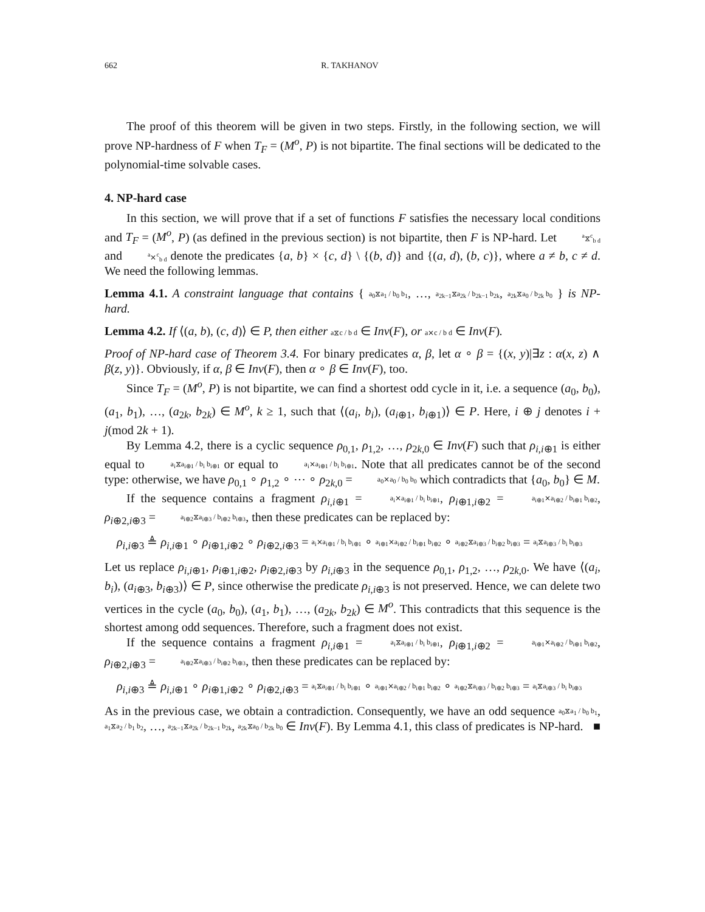662 R. TAKHANOV
The proof of this theorem will be given in two steps. Firstly, in the following section, we will prove NP-hardness of F when T<sub>F</sub> = (M<sup>o</sup>, P) is not bipartite. The final sections will be dedicated to the polynomial-time solvable cases.
4. NP-hard case
In this section, we will prove that if a set of functions F satisfies the necessary local conditions and T<sub>F</sub> = (M<sup>o</sup>, P) (as defined in the previous section) is not bipartite, then F is NP-hard. Let <sup>a</sup>⧖<sup>c</sup><sub>b d</sub> and <sup>a</sup>⨯<sup>c</sup><sub>b d</sub> denote the predicates {a, b} × {c, d} \ {(b, d)} and {(a, d), (b, c)}, where a ≠ b, c ≠ d. We need the following lemmas.
Lemma 4.1. A constraint language that contains { a<sub>0</sub>⧖a<sub>1</sub> / b<sub>0</sub> b<sub>1</sub>, …, a<sub>2k−1</sub>⧖a<sub>2k</sub> / b<sub>2k−1</sub> b<sub>2k</sub>, a<sub>2k</sub>⧖a<sub>0</sub> / b<sub>2k</sub> b<sub>0</sub> } is NP-hard.
Lemma 4.2. If ⟨(a, b), (c, d)⟩ ∈ P, then either a⧖c / b d ∈ Inv(F), or a⨯c / b d ∈ Inv(F).
Proof of NP-hard case of Theorem 3.4. For binary predicates α, β, let α ∘ β = {(x, y)|∃z : α(x, z) ∧ β(z, y)}. Obviously, if α, β ∈ Inv(F), then α ∘ β ∈ Inv(F), too.
Since T<sub>F</sub> = (M<sup>o</sup>, P) is not bipartite, we can find a shortest odd cycle in it, i.e. a sequence (a<sub>0</sub>, b<sub>0</sub>), (a<sub>1</sub>, b<sub>1</sub>), …, (a<sub>2k</sub>, b<sub>2k</sub>) ∈ M<sup>o</sup>, k ≥ 1, such that ⟨(a<sub>i</sub>, b<sub>i</sub>), (a<sub>i⊕1</sub>, b<sub>i⊕1</sub>)⟩ ∈ P. Here, i ⊕ j denotes i + j(mod 2k + 1).
By Lemma 4.2, there is a cyclic sequence ρ<sub>0,1</sub>, ρ<sub>1,2</sub>, …, ρ<sub>2k,0</sub> ∈ Inv(F) such that ρ<sub>i,i⊕1</sub> is either equal to a<sub>i</sub>⧖a<sub>i⊕1</sub> / b<sub>i</sub> b<sub>i⊕1</sub> or equal to a<sub>i</sub>⨯a<sub>i⊕1</sub> / b<sub>i</sub> b<sub>i⊕1</sub>. Note that all predicates cannot be of the second type: otherwise, we have ρ<sub>0,1</sub> ∘ ρ<sub>1,2</sub> ∘ ⋯ ∘ ρ<sub>2k,0</sub> = a<sub>0</sub>⨯a<sub>0</sub> / b<sub>0</sub> b<sub>0</sub> which contradicts that {a<sub>0</sub>, b<sub>0</sub>} ∈ M.
If the sequence contains a fragment ρ<sub>i,i⊕1</sub> = a<sub>i</sub>⨯a<sub>i⊕1</sub> / b<sub>i</sub> b<sub>i⊕1</sub>, ρ<sub>i⊕1,i⊕2</sub> = a<sub>i⊕1</sub>⨯a<sub>i⊕2</sub> / b<sub>i⊕1</sub> b<sub>i⊕2</sub>, ρ<sub>i⊕2,i⊕3</sub> = a<sub>i⊕2</sub>⧖a<sub>i⊕3</sub> / b<sub>i⊕2</sub> b<sub>i⊕3</sub>, then these predicates can be replaced by:
ρ<sub>i,i⊕3</sub> ≜ ρ<sub>i,i⊕1</sub> ∘ ρ<sub>i⊕1,i⊕2</sub> ∘ ρ<sub>i⊕2,i⊕3</sub> = a<sub>i</sub>⨯a<sub>i⊕1</sub> / b<sub>i</sub> b<sub>i⊕1</sub> ∘ a<sub>i⊕1</sub>⨯a<sub>i⊕2</sub> / b<sub>i⊕1</sub> b<sub>i⊕2</sub> ∘ a<sub>i⊕2</sub>⧖a<sub>i⊕3</sub> / b<sub>i⊕2</sub> b<sub>i⊕3</sub> = a<sub>i</sub>⧖a<sub>i⊕3</sub> / b<sub>i</sub> b<sub>i⊕3</sub>
Let us replace ρ<sub>i,i⊕1</sub>, ρ<sub>i⊕1,i⊕2</sub>, ρ<sub>i⊕2,i⊕3</sub> by ρ<sub>i,i⊕3</sub> in the sequence ρ<sub>0,1</sub>, ρ<sub>1,2</sub>, …, ρ<sub>2k,0</sub>. We have ⟨(a<sub>i</sub>, b<sub>i</sub>), (a<sub>i⊕3</sub>, b<sub>i⊕3</sub>)⟩ ∈ P, since otherwise the predicate ρ<sub>i,i⊕3</sub> is not preserved. Hence, we can delete two vertices in the cycle (a<sub>0</sub>, b<sub>0</sub>), (a<sub>1</sub>, b<sub>1</sub>), …, (a<sub>2k</sub>, b<sub>2k</sub>) ∈ M<sup>o</sup>. This contradicts that this sequence is the shortest among odd sequences. Therefore, such a fragment does not exist.
If the sequence contains a fragment ρ<sub>i,i⊕1</sub> = a<sub>i</sub>⧖a<sub>i⊕1</sub> / b<sub>i</sub> b<sub>i⊕1</sub>, ρ<sub>i⊕1,i⊕2</sub> = a<sub>i⊕1</sub>⨯a<sub>i⊕2</sub> / b<sub>i⊕1</sub> b<sub>i⊕2</sub>, ρ<sub>i⊕2,i⊕3</sub> = a<sub>i⊕2</sub>⧖a<sub>i⊕3</sub> / b<sub>i⊕2</sub> b<sub>i⊕3</sub>, then these predicates can be replaced by:
ρ<sub>i,i⊕3</sub> ≜ ρ<sub>i,i⊕1</sub> ∘ ρ<sub>i⊕1,i⊕2</sub> ∘ ρ<sub>i⊕2,i⊕3</sub> = a<sub>i</sub>⧖a<sub>i⊕1</sub> / b<sub>i</sub> b<sub>i⊕1</sub> ∘ a<sub>i⊕1</sub>⨯a<sub>i⊕2</sub> / b<sub>i⊕1</sub> b<sub>i⊕2</sub> ∘ a<sub>i⊕2</sub>⧖a<sub>i⊕3</sub> / b<sub>i⊕2</sub> b<sub>i⊕3</sub> = a<sub>i</sub>⧖a<sub>i⊕3</sub> / b<sub>i</sub> b<sub>i⊕3</sub>
As in the previous case, we obtain a contradiction. Consequently, we have an odd sequence a<sub>0</sub>⧖a<sub>1</sub> / b<sub>0</sub> b<sub>1</sub>, a<sub>1</sub>⧖a<sub>2</sub> / b<sub>1</sub> b<sub>2</sub>, …, a<sub>2k−1</sub>⧖a<sub>2k</sub> / b<sub>2k−1</sub> b<sub>2k</sub>, a<sub>2k</sub>⧖a<sub>0</sub> / b<sub>2k</sub> b<sub>0</sub> ∈ Inv(F). By Lemma 4.1, this class of predicates is NP-hard. ■